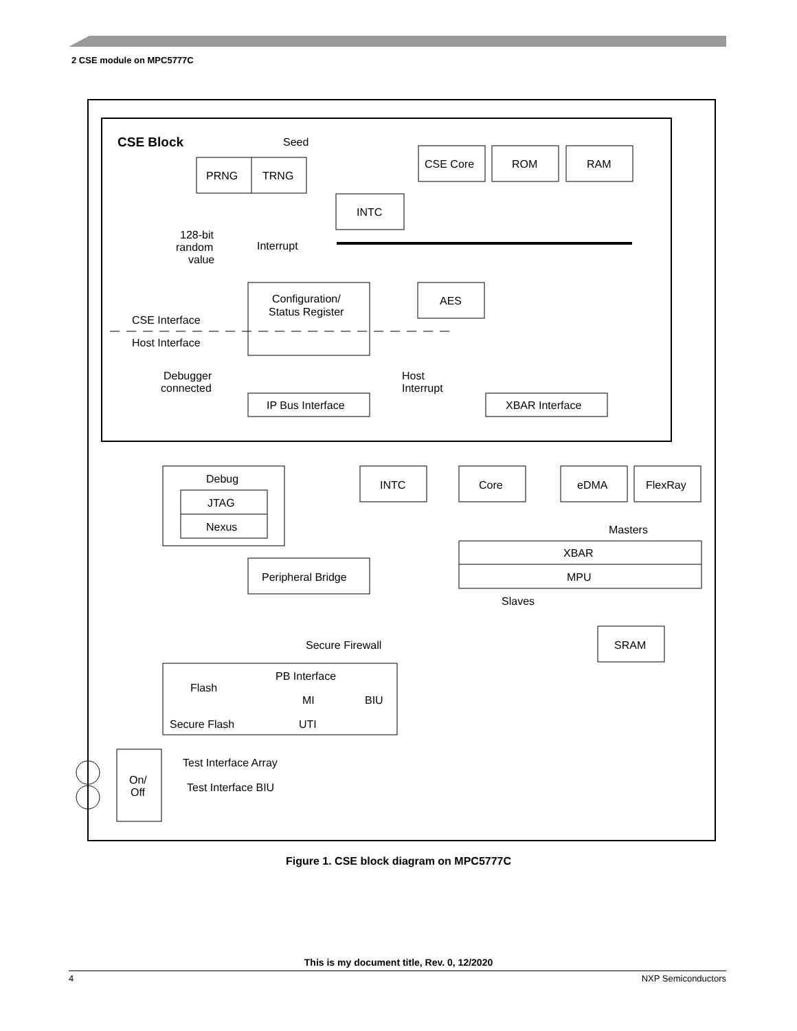2 CSE module on MPC5777C
CSE Block
Seed
PRNG
TRNG
CSE Core
ROM
RAM
INTC
128-bit
random
value
Interrupt
Configuration/
Status Register
AES
CSE Interface
Host Interface
Debugger
connected
Host
Interrupt
IP Bus Interface
XBAR Interface
Debug
JTAG
Nexus
INTC
Core
eDMA
FlexRay
Masters
XBAR
MPU
Peripheral Bridge
Slaves
Secure Firewall
SRAM
Flash
PB Interface
MI
BIU
Secure Flash
UTI
Test Interface Array
Test Interface BIU
On/
Off
Figure 1. CSE block diagram on MPC5777C
This is my document title, Rev. 0, 12/2020
4 NXP Semiconductors